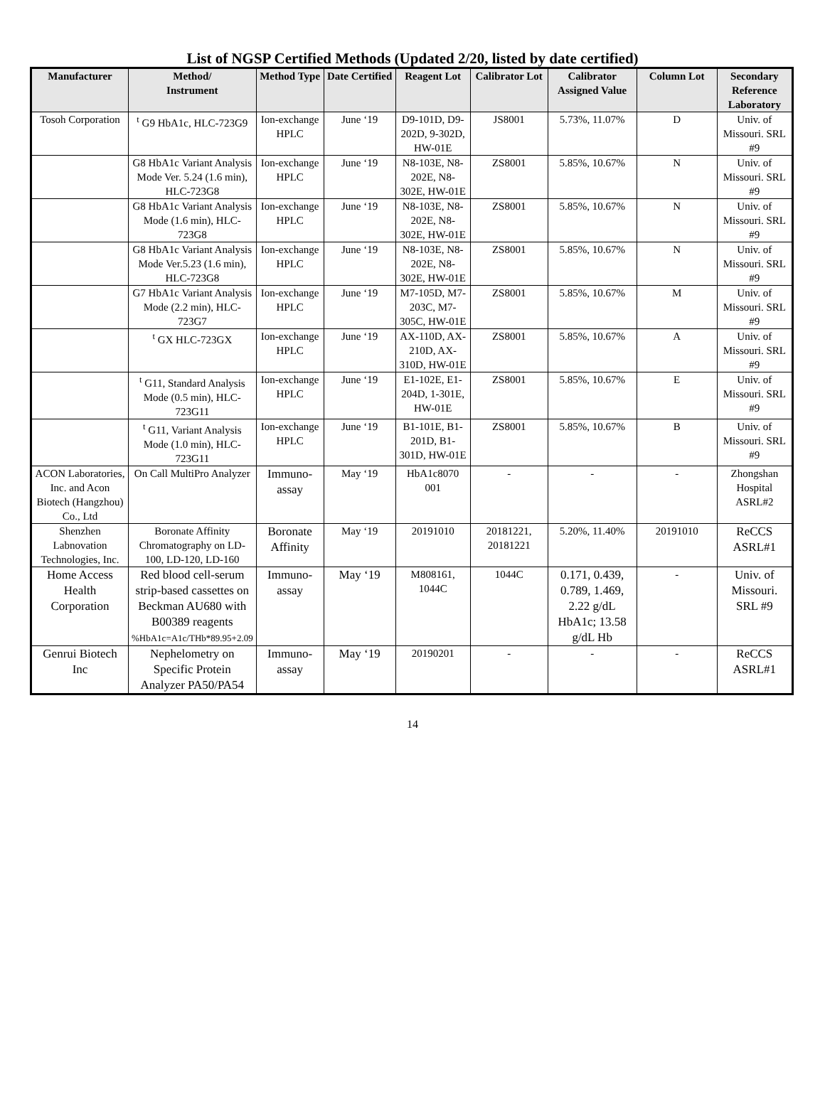List of NGSP Certified Methods (Updated 2/20, listed by date certified)
| Manufacturer | Method/ Instrument | Method Type | Date Certified | Reagent Lot | Calibrator Lot | Calibrator Assigned Value | Column Lot | Secondary Reference Laboratory |
| --- | --- | --- | --- | --- | --- | --- | --- | --- |
| Tosoh Corporation | <sup>t</sup> G9 HbA1c, HLC-723G9 | Ion-exchange HPLC | June ‘19 | D9-101D, D9-202D, 9-302D, HW-01E | JS8001 | 5.73%, 11.07% | D | Univ. of Missouri. SRL #9 |
| | G8 HbA1c Variant Analysis Mode Ver. 5.24 (1.6 min), HLC-723G8 | Ion-exchange HPLC | June ‘19 | N8-103E, N8-202E, N8-302E, HW-01E | ZS8001 | 5.85%, 10.67% | N | Univ. of Missouri. SRL #9 |
| | G8 HbA1c Variant Analysis Mode (1.6 min), HLC-723G8 | Ion-exchange HPLC | June ‘19 | N8-103E, N8-202E, N8-302E, HW-01E | ZS8001 | 5.85%, 10.67% | N | Univ. of Missouri. SRL #9 |
| | G8 HbA1c Variant Analysis Mode Ver.5.23 (1.6 min), HLC-723G8 | Ion-exchange HPLC | June ‘19 | N8-103E, N8-202E, N8-302E, HW-01E | ZS8001 | 5.85%, 10.67% | N | Univ. of Missouri. SRL #9 |
| | G7 HbA1c Variant Analysis Mode (2.2 min), HLC-723G7 | Ion-exchange HPLC | June ‘19 | M7-105D, M7-203C, M7-305C, HW-01E | ZS8001 | 5.85%, 10.67% | M | Univ. of Missouri. SRL #9 |
| | <sup>t</sup> GX HLC-723GX | Ion-exchange HPLC | June ‘19 | AX-110D, AX-210D, AX-310D, HW-01E | ZS8001 | 5.85%, 10.67% | A | Univ. of Missouri. SRL #9 |
| | <sup>t</sup> G11, Standard Analysis Mode (0.5 min), HLC-723G11 | Ion-exchange HPLC | June ‘19 | E1-102E, E1-204D, 1-301E, HW-01E | ZS8001 | 5.85%, 10.67% | E | Univ. of Missouri. SRL #9 |
| | <sup>t</sup> G11, Variant Analysis Mode (1.0 min), HLC-723G11 | Ion-exchange HPLC | June ‘19 | B1-101E, B1-201D, B1-301D, HW-01E | ZS8001 | 5.85%, 10.67% | B | Univ. of Missouri. SRL #9 |
| ACON Laboratories, Inc. and Acon Biotech (Hangzhou) Co., Ltd | On Call MultiPro Analyzer | Immuno-assay | May ‘19 | HbA1c8070 001 | - | - | - | Zhongshan Hospital ASRL#2 |
| Shenzhen Labnovation Technologies, Inc. | Boronate Affinity Chromatography on LD-100, LD-120, LD-160 | Boronate Affinity | May ‘19 | 20191010 | 20181221, 20181221 | 5.20%, 11.40% | 20191010 | ReCCS ASRL#1 |
| Home Access Health Corporation | Red blood cell-serum strip-based cassettes on Beckman AU680 with B00389 reagents %HbA1c=A1c/THb*89.95+2.09 | Immuno-assay | May ‘19 | M808161, 1044C | 1044C | 0.171, 0.439, 0.789, 1.469, 2.22 g/dL HbA1c; 13.58 g/dL Hb | - | Univ. of Missouri. SRL #9 |
| Genrui Biotech Inc | Nephelometry on Specific Protein Analyzer PA50/PA54 | Immuno-assay | May ‘19 | 20190201 | - | - | - | ReCCS ASRL#1 |
14